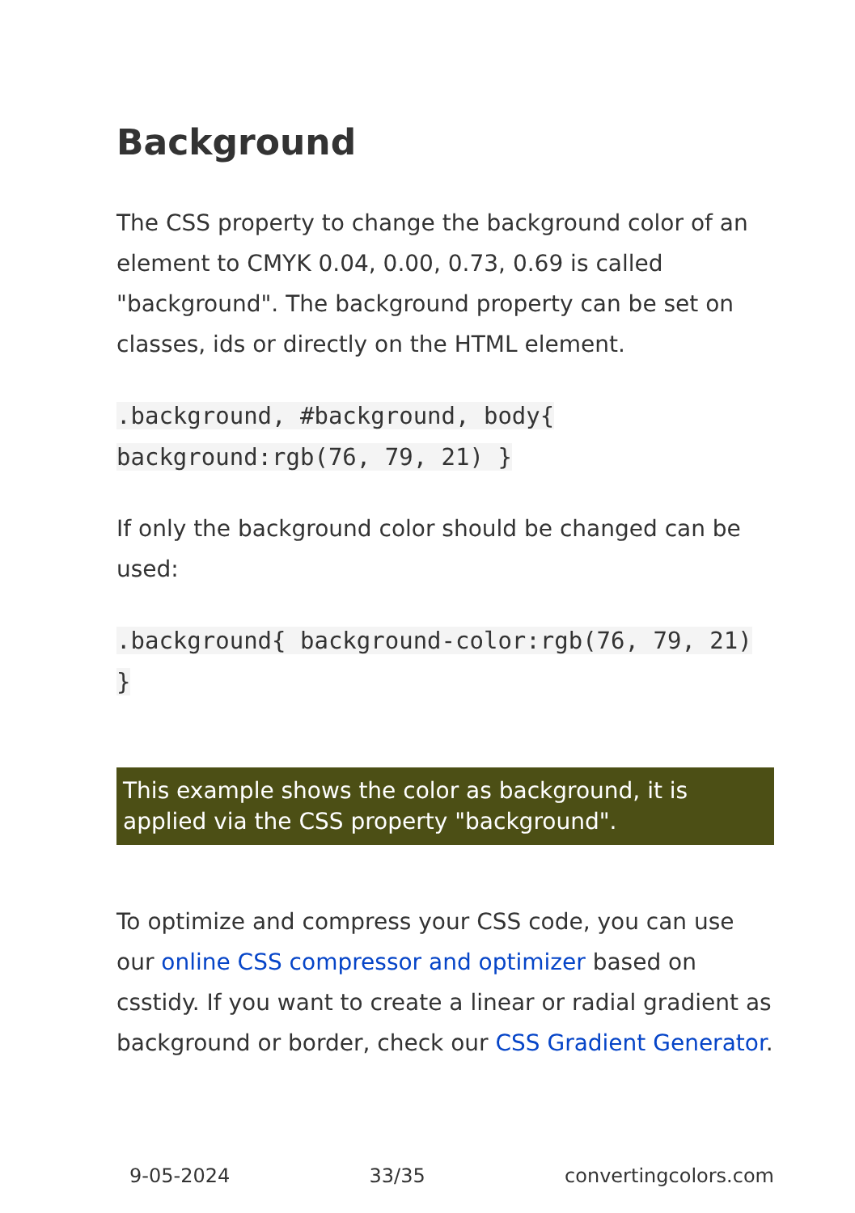Background
The CSS property to change the background color of an element to CMYK 0.04, 0.00, 0.73, 0.69 is called "background". The background property can be set on classes, ids or directly on the HTML element.
.background, #background, body{ background:rgb(76, 79, 21) }
If only the background color should be changed can be used:
.background{ background-color:rgb(76, 79, 21) }
This example shows the color as background, it is applied via the CSS property "background".
To optimize and compress your CSS code, you can use our online CSS compressor and optimizer based on csstidy. If you want to create a linear or radial gradient as background or border, check our CSS Gradient Generator.
9-05-2024 33/35 convertingcolors.com